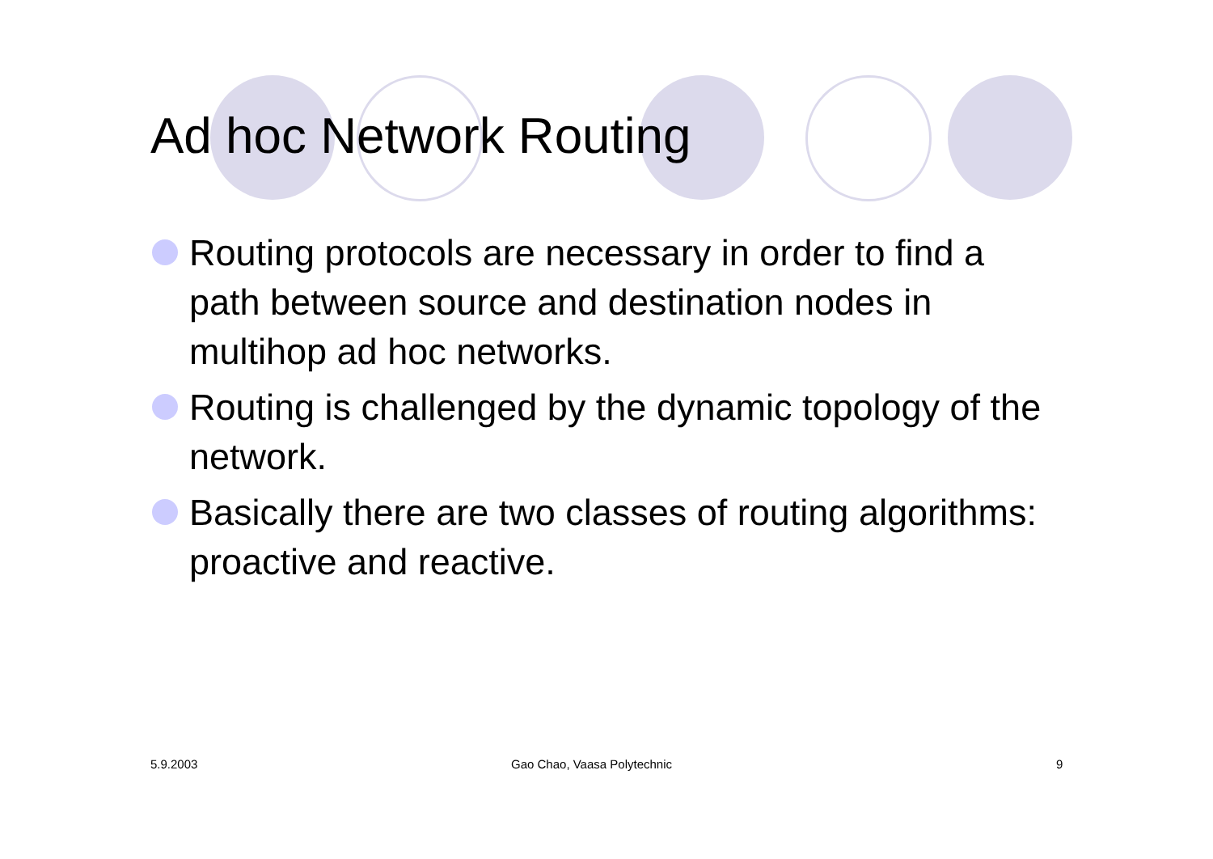Ad hoc Network Routing
Routing protocols are necessary in order to find a path between source and destination nodes in multihop ad hoc networks.
Routing is challenged by the dynamic topology of the network.
Basically there are two classes of routing algorithms: proactive and reactive.
5.9.2003 Gao Chao, Vaasa Polytechnic 9